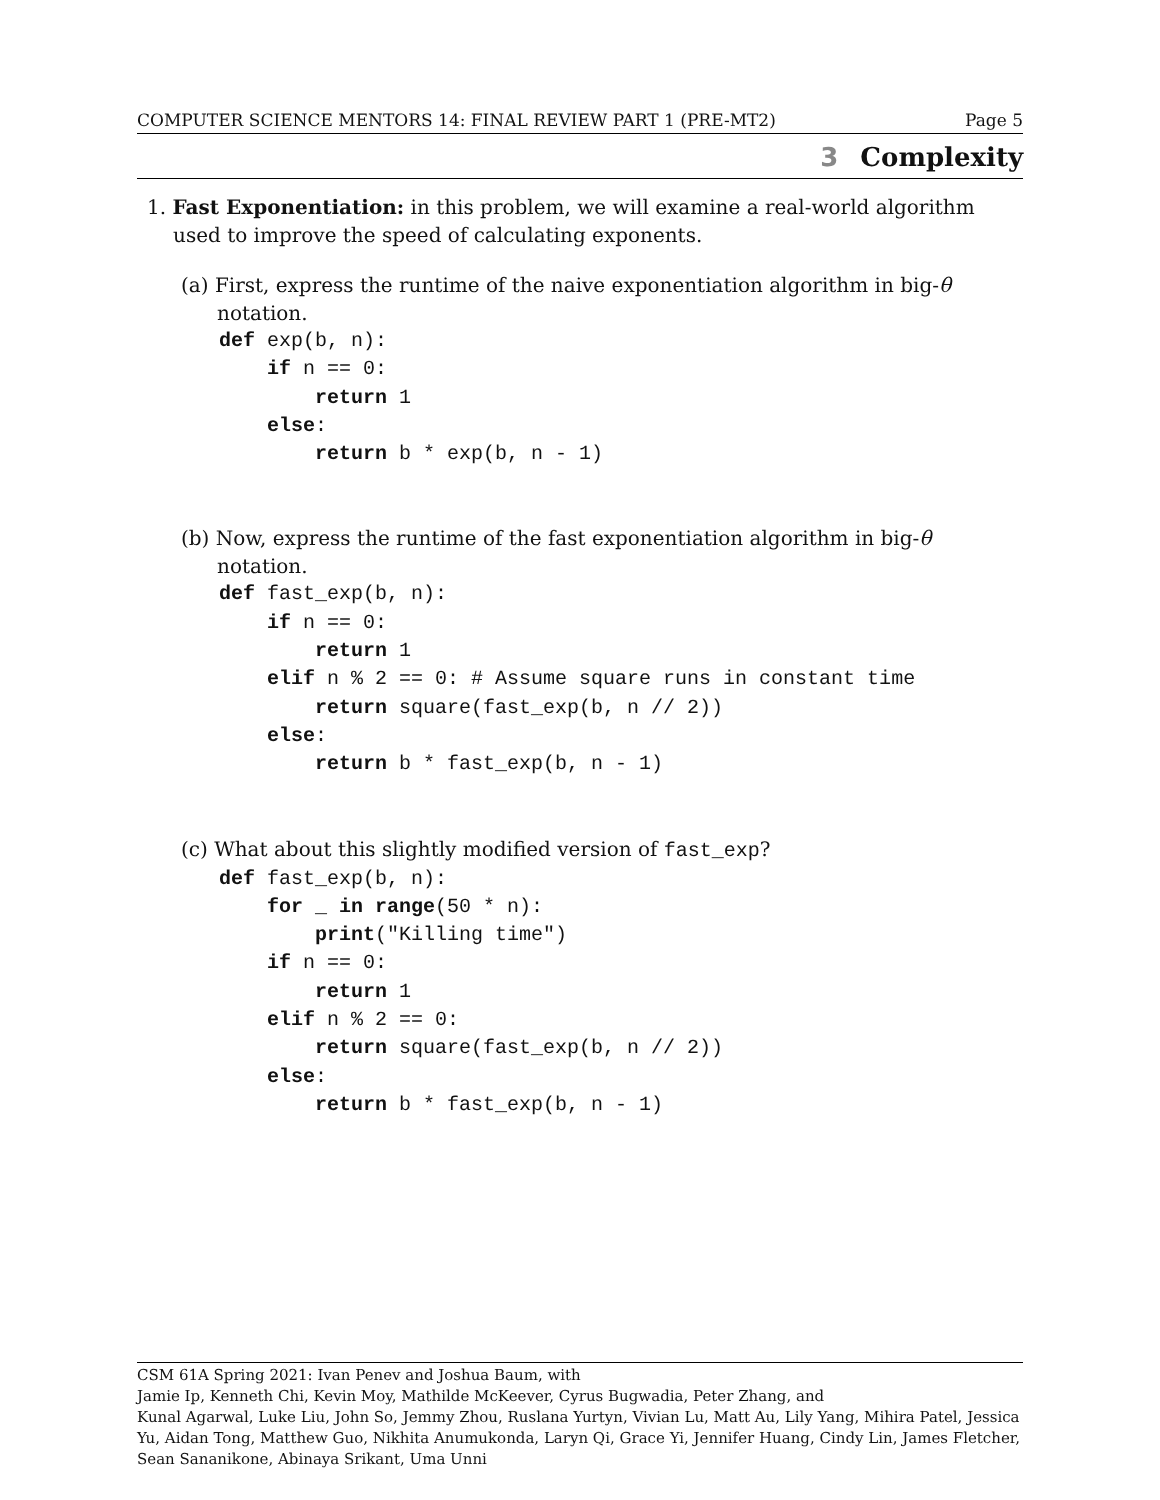COMPUTER SCIENCE MENTORS 14: FINAL REVIEW PART 1 (PRE-MT2) Page 5
3 Complexity
1. Fast Exponentiation: in this problem, we will examine a real-world algorithm used to improve the speed of calculating exponents.
(a) First, express the runtime of the naive exponentiation algorithm in big-θ notation.
def exp(b, n):
    if n == 0:
        return 1
    else:
        return b * exp(b, n - 1)
(b) Now, express the runtime of the fast exponentiation algorithm in big-θ notation.
def fast_exp(b, n):
    if n == 0:
        return 1
    elif n % 2 == 0: # Assume square runs in constant time
        return square(fast_exp(b, n // 2))
    else:
        return b * fast_exp(b, n - 1)
(c) What about this slightly modified version of fast_exp?
def fast_exp(b, n):
    for _ in range(50 * n):
        print("Killing time")
    if n == 0:
        return 1
    elif n % 2 == 0:
        return square(fast_exp(b, n // 2))
    else:
        return b * fast_exp(b, n - 1)
CSM 61A Spring 2021: Ivan Penev and Joshua Baum, with
Jamie Ip, Kenneth Chi, Kevin Moy, Mathilde McKeever, Cyrus Bugwadia, Peter Zhang, and
Kunal Agarwal, Luke Liu, John So, Jemmy Zhou, Ruslana Yurtyn, Vivian Lu, Matt Au, Lily Yang, Mihira Patel, Jessica Yu, Aidan Tong, Matthew Guo, Nikhita Anumukonda, Laryn Qi, Grace Yi, Jennifer Huang, Cindy Lin, James Fletcher, Sean Sananikone, Abinaya Srikant, Uma Unni